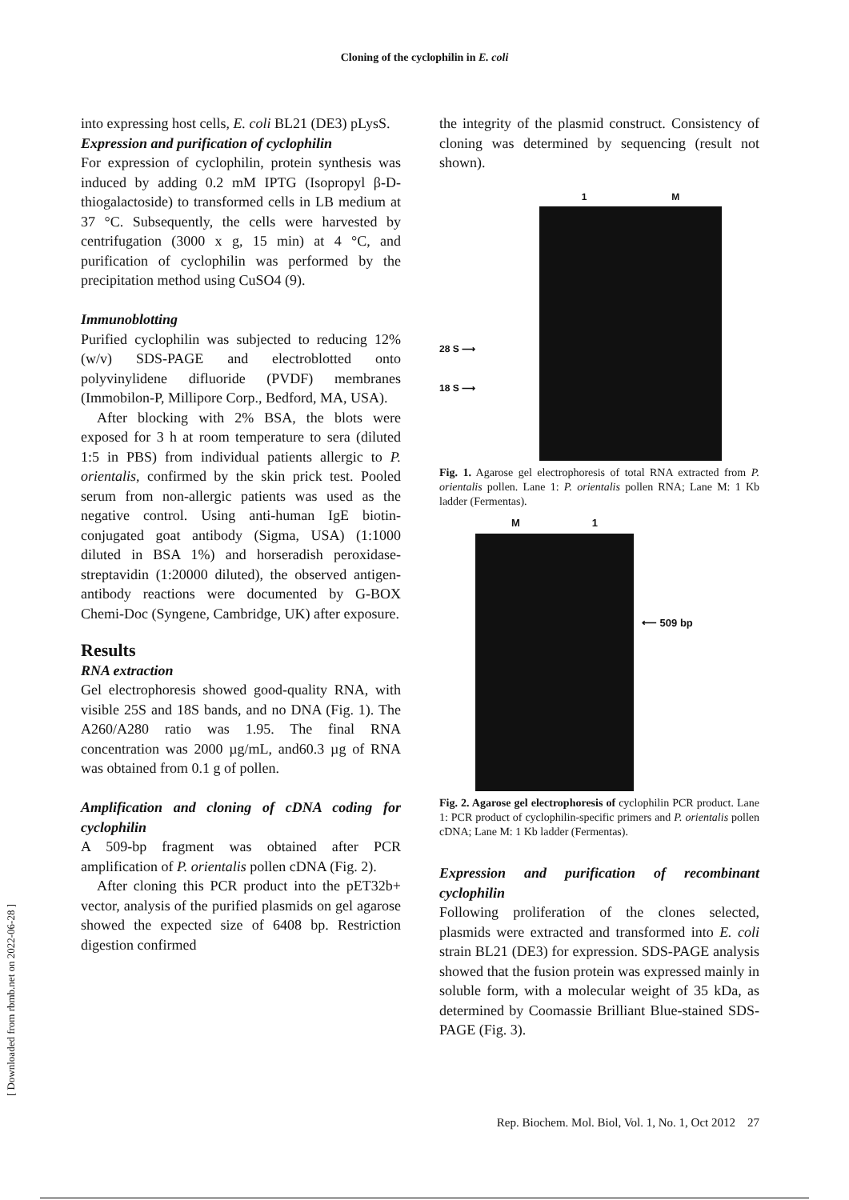Cloning of the cyclophilin in E. coli
into expressing host cells, E. coli BL21 (DE3) pLysS.
Expression and purification of cyclophilin
For expression of cyclophilin, protein synthesis was induced by adding 0.2 mM IPTG (Isopropyl β-D-thiogalactoside) to transformed cells in LB medium at 37 °C. Subsequently, the cells were harvested by centrifugation (3000 x g, 15 min) at 4 °C, and purification of cyclophilin was performed by the precipitation method using CuSO4 (9).
Immunoblotting
Purified cyclophilin was subjected to reducing 12% (w/v) SDS-PAGE and electroblotted onto polyvinylidene difluoride (PVDF) membranes (Immobilon-P, Millipore Corp., Bedford, MA, USA).
After blocking with 2% BSA, the blots were exposed for 3 h at room temperature to sera (diluted 1:5 in PBS) from individual patients allergic to P. orientalis, confirmed by the skin prick test. Pooled serum from non-allergic patients was used as the negative control. Using anti-human IgE biotin-conjugated goat antibody (Sigma, USA) (1:1000 diluted in BSA 1%) and horseradish peroxidase-streptavidin (1:20000 diluted), the observed antigen-antibody reactions were documented by G-BOX Chemi-Doc (Syngene, Cambridge, UK) after exposure.
Results
RNA extraction
Gel electrophoresis showed good-quality RNA, with visible 25S and 18S bands, and no DNA (Fig. 1). The A260/A280 ratio was 1.95. The final RNA concentration was 2000 µg/mL, and60.3 µg of RNA was obtained from 0.1 g of pollen.
Amplification and cloning of cDNA coding for cyclophilin
A 509-bp fragment was obtained after PCR amplification of P. orientalis pollen cDNA (Fig. 2).
After cloning this PCR product into the pET32b+ vector, analysis of the purified plasmids on gel agarose showed the expected size of 6408 bp. Restriction digestion confirmed
the integrity of the plasmid construct. Consistency of cloning was determined by sequencing (result not shown).
28 S ⟶
18 S ⟶
1 M
Fig. 1. Agarose gel electrophoresis of total RNA extracted from P. orientalis pollen. Lane 1: P. orientalis pollen RNA; Lane M: 1 Kb ladder (Fermentas).
M 1
⟵ 509 bp
Fig. 2. Agarose gel electrophoresis of cyclophilin PCR product. Lane 1: PCR product of cyclophilin-specific primers and P. orientalis pollen cDNA; Lane M: 1 Kb ladder (Fermentas).
Expression and purification of recombinant cyclophilin
Following proliferation of the clones selected, plasmids were extracted and transformed into E. coli strain BL21 (DE3) for expression. SDS-PAGE analysis showed that the fusion protein was expressed mainly in soluble form, with a molecular weight of 35 kDa, as determined by Coomassie Brilliant Blue-stained SDS-PAGE (Fig. 3).
[ Downloaded from rbmb.net on 2022-06-28 ]
Rep. Biochem. Mol. Biol, Vol. 1, No. 1, Oct 2012 27